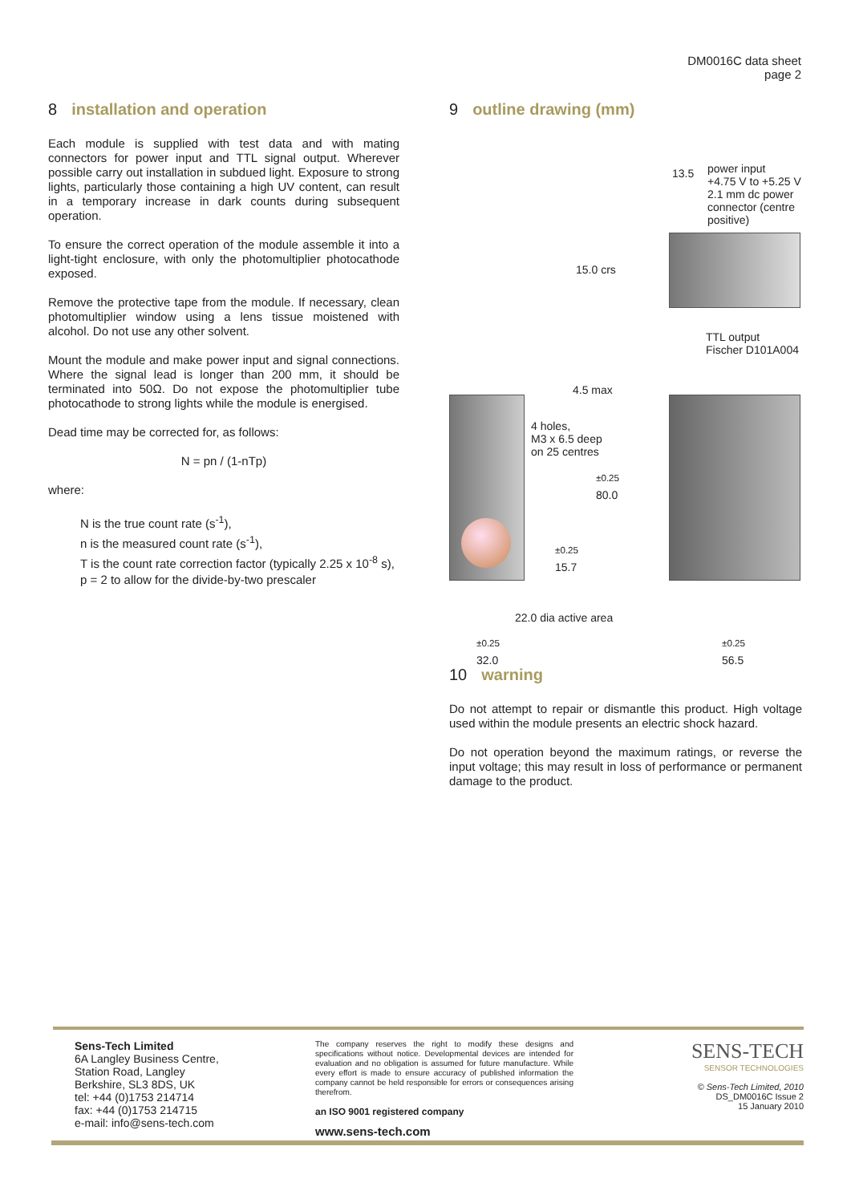DM0016C data sheet
page 2
8 installation and operation
Each module is supplied with test data and with mating connectors for power input and TTL signal output. Wherever possible carry out installation in subdued light. Exposure to strong lights, particularly those containing a high UV content, can result in a temporary increase in dark counts during subsequent operation.
To ensure the correct operation of the module assemble it into a light-tight enclosure, with only the photomultiplier photocathode exposed.
Remove the protective tape from the module. If necessary, clean photomultiplier window using a lens tissue moistened with alcohol. Do not use any other solvent.
Mount the module and make power input and signal connections. Where the signal lead is longer than 200 mm, it should be terminated into 50Ω. Do not expose the photomultiplier tube photocathode to strong lights while the module is energised.
Dead time may be corrected for, as follows:
N = pn / (1-nTp)
where:
N is the true count rate (s<sup>-1</sup>),
n is the measured count rate (s<sup>-1</sup>),
T is the count rate correction factor (typically 2.25 x 10<sup>-8</sup> s),
p = 2 to allow for the divide-by-two prescaler
9 outline drawing (mm)
power input
+4.75 V to +5.25 V
2.1 mm dc power
connector (centre
positive)
13.5
15.0 crs
TTL output
Fischer D101A004
4.5 max
4 holes,
M3 x 6.5 deep
on 25 centres
<sup>±0.25</sup>
80.0
<sup>±0.25</sup>
15.7
22.0 dia active area
<sup>±0.25</sup>
32.0
<sup>±0.25</sup>
56.5
10 warning
Do not attempt to repair or dismantle this product. High voltage used within the module presents an electric shock hazard.
Do not operation beyond the maximum ratings, or reverse the input voltage; this may result in loss of performance or permanent damage to the product.
Sens-Tech Limited
6A Langley Business Centre,
Station Road, Langley
Berkshire, SL3 8DS, UK
tel: +44 (0)1753 214714
fax: +44 (0)1753 214715
e-mail: info@sens-tech.com
The company reserves the right to modify these designs and specifications without notice. Developmental devices are intended for evaluation and no obligation is assumed for future manufacture. While every effort is made to ensure accuracy of published information the company cannot be held responsible for errors or consequences arising therefrom.
an ISO 9001 registered company
www.sens-tech.com
SENS-TECH
SENSOR TECHNOLOGIES
© Sens-Tech Limited, 2010
DS_DM0016C Issue 2
15 January 2010